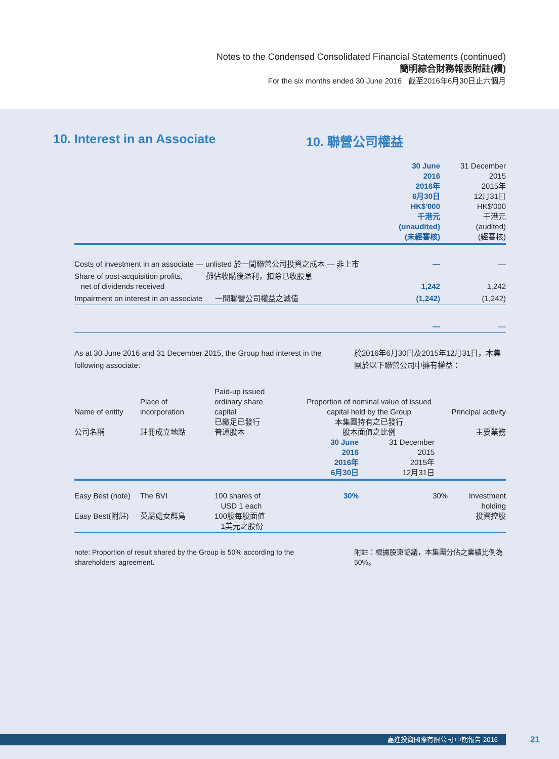Notes to the Condensed Consolidated Financial Statements (continued)
簡明綜合財務報表附註(續)
For the six months ended 30 June 2016 截至2016年6月30日止六個月
10. Interest in an Associate 10. 聯營公司權益
| | 30 June 2016 2016年 6月30日 HK$'000 千港元 (unaudited) (未經審核) | 31 December 2015 2015年 12月31日 HK$'000 千港元 (audited) (經審核) |
| Costs of investment in an associate — unlisted 於一間聯營公司投資之成本 — 非上市 | — | — |
| Share of post-acquisition profits, 攤佔收購後溢利，扣除已收股息 net of dividends received | 1,242 | 1,242 |
| Impairment on interest in an associate 一間聯營公司權益之減值 | (1,242) | (1,242) |
| | — | — |
As at 30 June 2016 and 31 December 2015, the Group had interest in the following associate:
於2016年6月30日及2015年12月31日，本集團於以下聯營公司中擁有權益：
| Name of entity 公司名稱 | Place of incorporation 註冊成立地點 | Paid-up issued ordinary share capital 已繳足已發行 普通股本 | Proportion of nominal value of issued capital held by the Group 本集團持有之已發行 股本面值之比例 30 June 2016 2016年 6月30日 31 December 2015 2015年 12月31日 | | Principal activity 主要業務 |
| --- | --- | --- | --- | --- | --- |
| Easy Best (note) Easy Best(附註) | The BVI 英屬處女群島 | 100 shares of USD 1 each 100股每股面值 1美元之股份 | 30% | 30% | Investment holding 投資控股 |
note: Proportion of result shared by the Group is 50% according to the shareholders' agreement.
附註：根據股東協議，本集團分佔之業績比例為50%。
嘉進投資國際有限公司 中期報告 2016 21